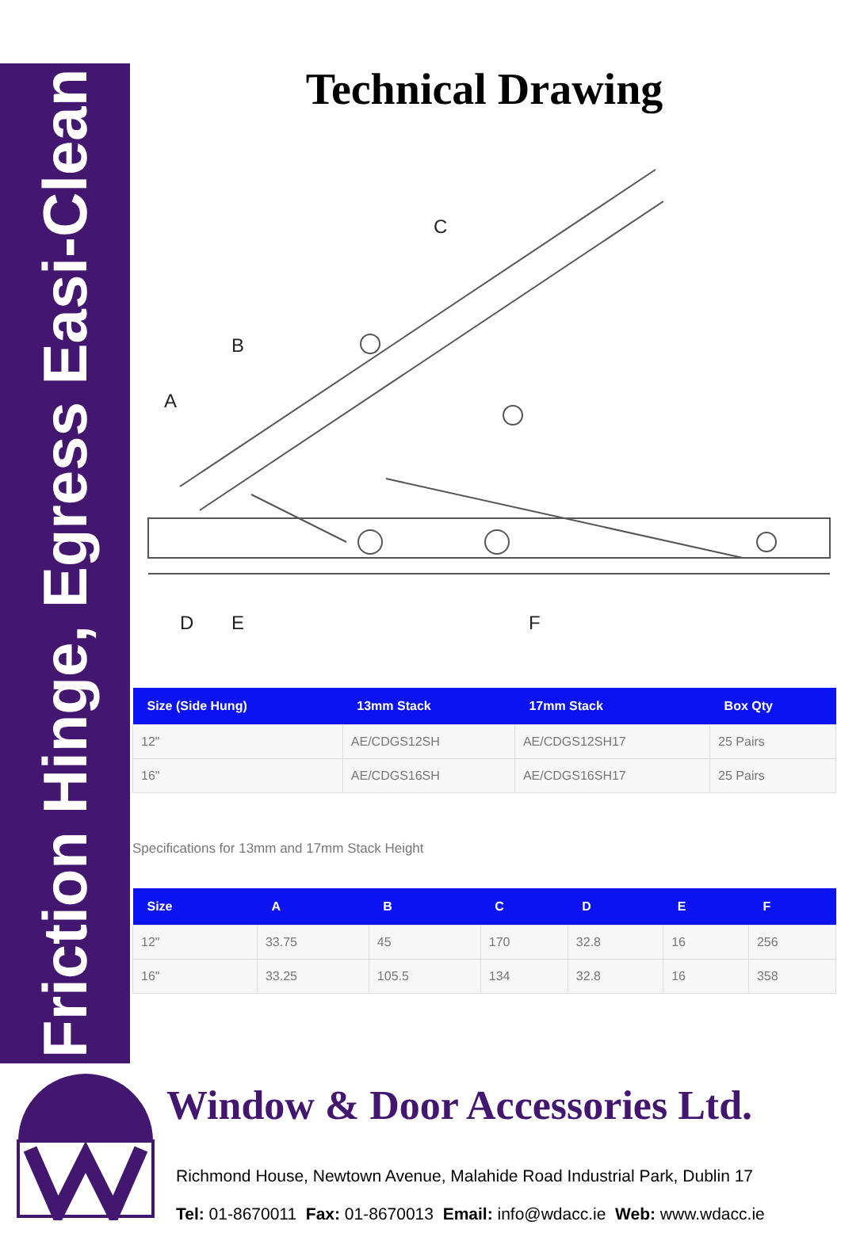Friction Hinge, Egress Easi-Clean
Technical Drawing
D
E
F
A
B
C
| Size (Side Hung) | 13mm Stack | 17mm Stack | Box Qty |
| --- | --- | --- | --- |
| 12" | AE/CDGS12SH | AE/CDGS12SH17 | 25 Pairs |
| 16" | AE/CDGS16SH | AE/CDGS16SH17 | 25 Pairs |
Specifications for 13mm and 17mm Stack Height
| Size | A | B | C | D | E | F |
| --- | --- | --- | --- | --- | --- | --- |
| 12" | 33.75 | 45 | 170 | 32.8 | 16 | 256 |
| 16" | 33.25 | 105.5 | 134 | 32.8 | 16 | 358 |
Window & Door Accessories Ltd.
Richmond House, Newtown Avenue, Malahide Road Industrial Park, Dublin 17
Tel: 01-8670011 Fax: 01-8670013 Email: info@wdacc.ie Web: www.wdacc.ie